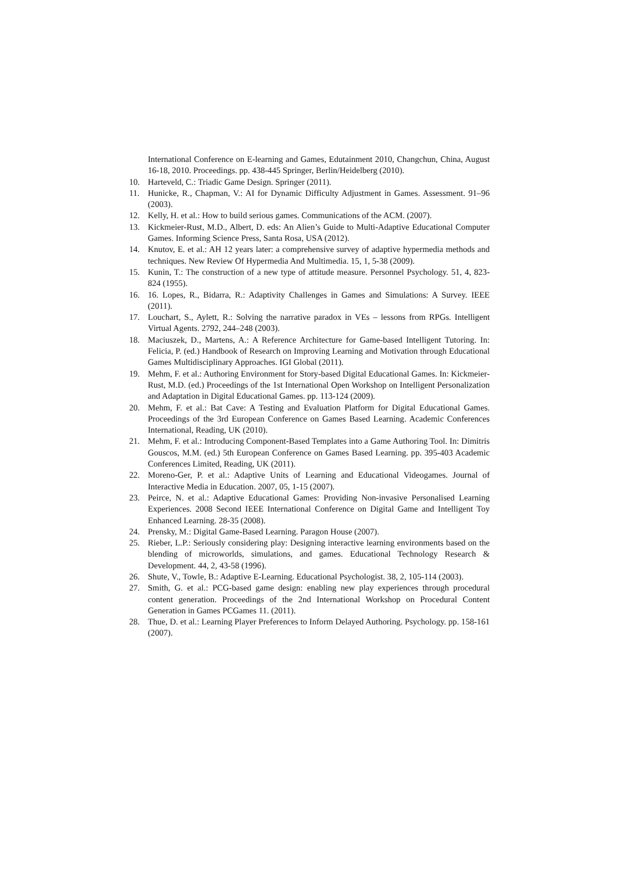International Conference on E-learning and Games, Edutainment 2010, Changchun, China, August 16-18, 2010. Proceedings. pp. 438-445 Springer, Berlin/Heidelberg (2010).
10. Harteveld, C.: Triadic Game Design. Springer (2011).
11. Hunicke, R., Chapman, V.: AI for Dynamic Difficulty Adjustment in Games. Assessment. 91–96 (2003).
12. Kelly, H. et al.: How to build serious games. Communications of the ACM. (2007).
13. Kickmeier-Rust, M.D., Albert, D. eds: An Alien’s Guide to Multi-Adaptive Educational Computer Games. Informing Science Press, Santa Rosa, USA (2012).
14. Knutov, E. et al.: AH 12 years later: a comprehensive survey of adaptive hypermedia methods and techniques. New Review Of Hypermedia And Multimedia. 15, 1, 5-38 (2009).
15. Kunin, T.: The construction of a new type of attitude measure. Personnel Psychology. 51, 4, 823-824 (1955).
16. 16. Lopes, R., Bidarra, R.: Adaptivity Challenges in Games and Simulations: A Survey. IEEE (2011).
17. Louchart, S., Aylett, R.: Solving the narrative paradox in VEs – lessons from RPGs. Intelligent Virtual Agents. 2792, 244–248 (2003).
18. Maciuszek, D., Martens, A.: A Reference Architecture for Game-based Intelligent Tutoring. In: Felicia, P. (ed.) Handbook of Research on Improving Learning and Motivation through Educational Games Multidisciplinary Approaches. IGI Global (2011).
19. Mehm, F. et al.: Authoring Environment for Story-based Digital Educational Games. In: Kickmeier-Rust, M.D. (ed.) Proceedings of the 1st International Open Workshop on Intelligent Personalization and Adaptation in Digital Educational Games. pp. 113-124 (2009).
20. Mehm, F. et al.: Bat Cave: A Testing and Evaluation Platform for Digital Educational Games. Proceedings of the 3rd European Conference on Games Based Learning. Academic Conferences International, Reading, UK (2010).
21. Mehm, F. et al.: Introducing Component-Based Templates into a Game Authoring Tool. In: Dimitris Gouscos, M.M. (ed.) 5th European Conference on Games Based Learning. pp. 395-403 Academic Conferences Limited, Reading, UK (2011).
22. Moreno-Ger, P. et al.: Adaptive Units of Learning and Educational Videogames. Journal of Interactive Media in Education. 2007, 05, 1-15 (2007).
23. Peirce, N. et al.: Adaptive Educational Games: Providing Non-invasive Personalised Learning Experiences. 2008 Second IEEE International Conference on Digital Game and Intelligent Toy Enhanced Learning. 28-35 (2008).
24. Prensky, M.: Digital Game-Based Learning. Paragon House (2007).
25. Rieber, L.P.: Seriously considering play: Designing interactive learning environments based on the blending of microworlds, simulations, and games. Educational Technology Research & Development. 44, 2, 43-58 (1996).
26. Shute, V., Towle, B.: Adaptive E-Learning. Educational Psychologist. 38, 2, 105-114 (2003).
27. Smith, G. et al.: PCG-based game design: enabling new play experiences through procedural content generation. Proceedings of the 2nd International Workshop on Procedural Content Generation in Games PCGames 11. (2011).
28. Thue, D. et al.: Learning Player Preferences to Inform Delayed Authoring. Psychology. pp. 158-161 (2007).